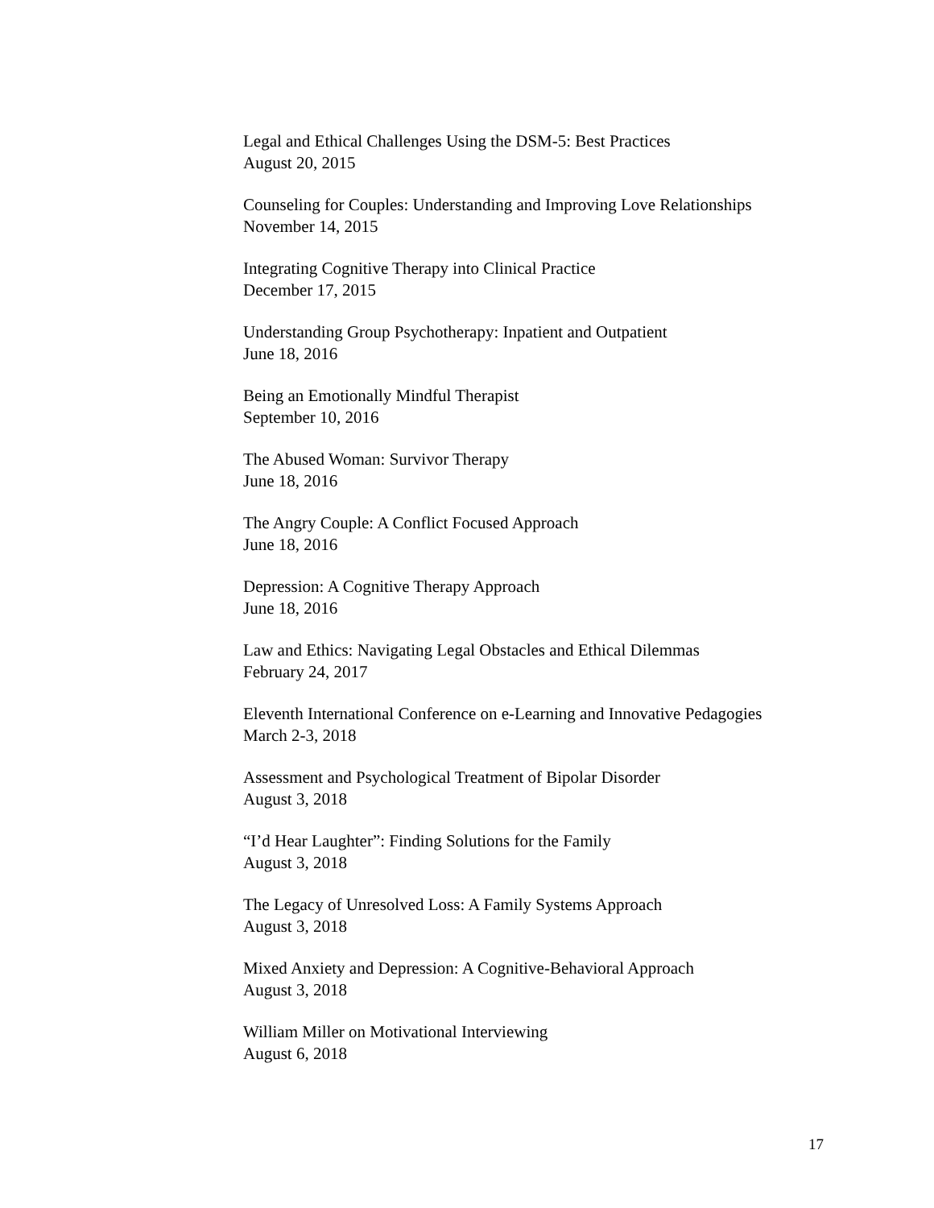Legal and Ethical Challenges Using the DSM-5: Best Practices
August 20, 2015
Counseling for Couples: Understanding and Improving Love Relationships
November 14, 2015
Integrating Cognitive Therapy into Clinical Practice
December 17, 2015
Understanding Group Psychotherapy: Inpatient and Outpatient
June 18, 2016
Being an Emotionally Mindful Therapist
September 10, 2016
The Abused Woman: Survivor Therapy
June 18, 2016
The Angry Couple: A Conflict Focused Approach
June 18, 2016
Depression: A Cognitive Therapy Approach
June 18, 2016
Law and Ethics: Navigating Legal Obstacles and Ethical Dilemmas
February 24, 2017
Eleventh International Conference on e-Learning and Innovative Pedagogies
March 2-3, 2018
Assessment and Psychological Treatment of Bipolar Disorder
August 3, 2018
“I’d Hear Laughter”: Finding Solutions for the Family
August 3, 2018
The Legacy of Unresolved Loss: A Family Systems Approach
August 3, 2018
Mixed Anxiety and Depression: A Cognitive-Behavioral Approach
August 3, 2018
William Miller on Motivational Interviewing
August 6, 2018
17